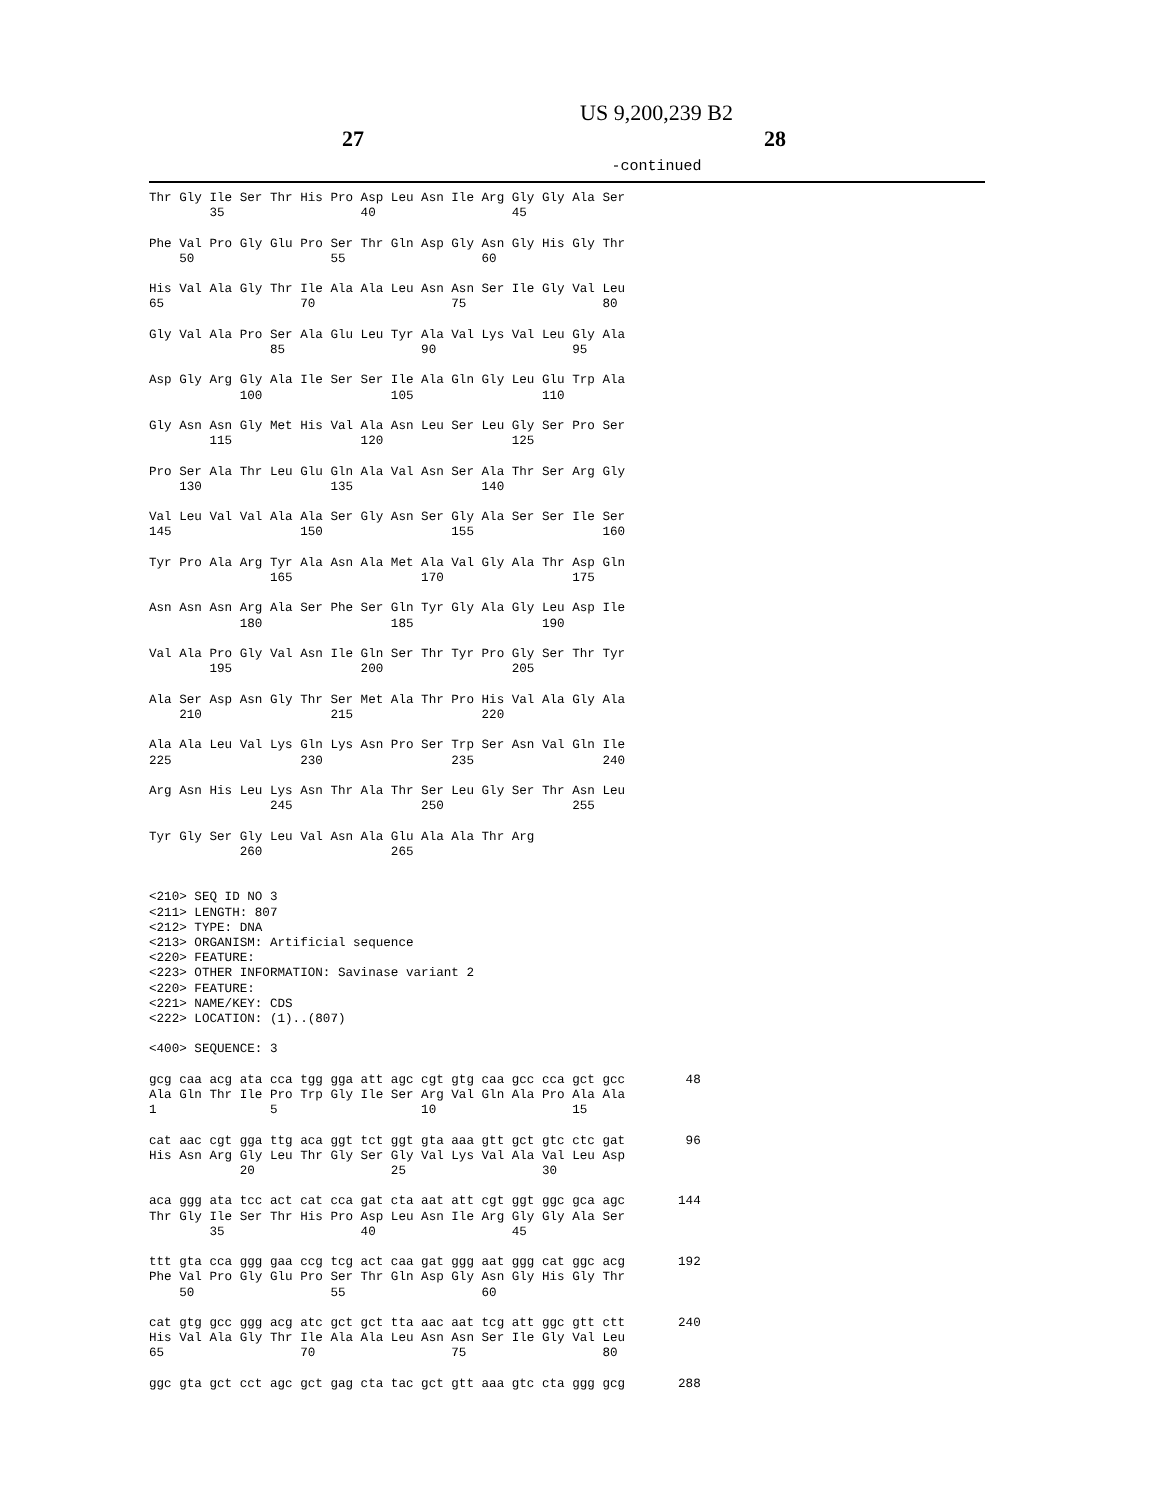US 9,200,239 B2
27 28
-continued
Thr Gly Ile Ser Thr His Pro Asp Leu Asn Ile Arg Gly Gly Ala Ser
        35                  40                  45

Phe Val Pro Gly Glu Pro Ser Thr Gln Asp Gly Asn Gly His Gly Thr
    50                  55                  60

His Val Ala Gly Thr Ile Ala Ala Leu Asn Asn Ser Ile Gly Val Leu
65                  70                  75                  80

Gly Val Ala Pro Ser Ala Glu Leu Tyr Ala Val Lys Val Leu Gly Ala
                85                  90                  95

Asp Gly Arg Gly Ala Ile Ser Ser Ile Ala Gln Gly Leu Glu Trp Ala
            100                 105                 110

Gly Asn Asn Gly Met His Val Ala Asn Leu Ser Leu Gly Ser Pro Ser
        115                 120                 125

Pro Ser Ala Thr Leu Glu Gln Ala Val Asn Ser Ala Thr Ser Arg Gly
    130                 135                 140

Val Leu Val Val Ala Ala Ser Gly Asn Ser Gly Ala Ser Ser Ile Ser
145                 150                 155                 160

Tyr Pro Ala Arg Tyr Ala Asn Ala Met Ala Val Gly Ala Thr Asp Gln
                165                 170                 175

Asn Asn Asn Arg Ala Ser Phe Ser Gln Tyr Gly Ala Gly Leu Asp Ile
            180                 185                 190

Val Ala Pro Gly Val Asn Ile Gln Ser Thr Tyr Pro Gly Ser Thr Tyr
        195                 200                 205

Ala Ser Asp Asn Gly Thr Ser Met Ala Thr Pro His Val Ala Gly Ala
    210                 215                 220

Ala Ala Leu Val Lys Gln Lys Asn Pro Ser Trp Ser Asn Val Gln Ile
225                 230                 235                 240

Arg Asn His Leu Lys Asn Thr Ala Thr Ser Leu Gly Ser Thr Asn Leu
                245                 250                 255

Tyr Gly Ser Gly Leu Val Asn Ala Glu Ala Ala Thr Arg
            260                 265


<210> SEQ ID NO 3
<211> LENGTH: 807
<212> TYPE: DNA
<213> ORGANISM: Artificial sequence
<220> FEATURE:
<223> OTHER INFORMATION: Savinase variant 2
<220> FEATURE:
<221> NAME/KEY: CDS
<222> LOCATION: (1)..(807)

<400> SEQUENCE: 3

gcg caa acg ata cca tgg gga att agc cgt gtg caa gcc cca gct gcc        48
Ala Gln Thr Ile Pro Trp Gly Ile Ser Arg Val Gln Ala Pro Ala Ala
1               5                   10                  15

cat aac cgt gga ttg aca ggt tct ggt gta aaa gtt gct gtc ctc gat        96
His Asn Arg Gly Leu Thr Gly Ser Gly Val Lys Val Ala Val Leu Asp
            20                  25                  30

aca ggg ata tcc act cat cca gat cta aat att cgt ggt ggc gca agc       144
Thr Gly Ile Ser Thr His Pro Asp Leu Asn Ile Arg Gly Gly Ala Ser
        35                  40                  45

ttt gta cca ggg gaa ccg tcg act caa gat ggg aat ggg cat ggc acg       192
Phe Val Pro Gly Glu Pro Ser Thr Gln Asp Gly Asn Gly His Gly Thr
    50                  55                  60

cat gtg gcc ggg acg atc gct gct tta aac aat tcg att ggc gtt ctt       240
His Val Ala Gly Thr Ile Ala Ala Leu Asn Asn Ser Ile Gly Val Leu
65                  70                  75                  80

ggc gta gct cct agc gct gag cta tac gct gtt aaa gtc cta ggg gcg       288